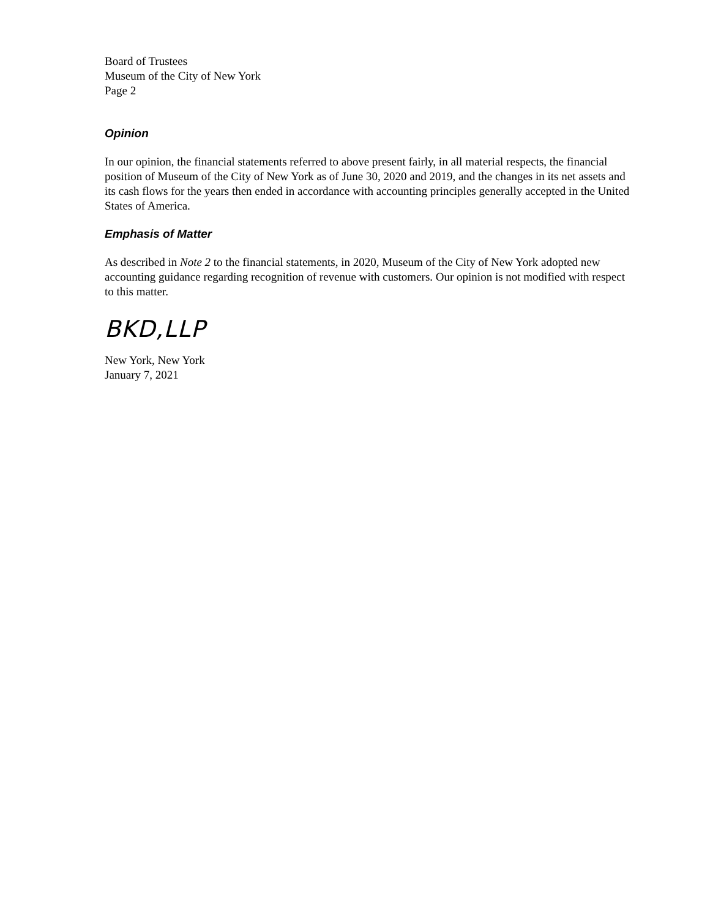Board of Trustees
Museum of the City of New York
Page 2
Opinion
In our opinion, the financial statements referred to above present fairly, in all material respects, the financial position of Museum of the City of New York as of June 30, 2020 and 2019, and the changes in its net assets and its cash flows for the years then ended in accordance with accounting principles generally accepted in the United States of America.
Emphasis of Matter
As described in Note 2 to the financial statements, in 2020, Museum of the City of New York adopted new accounting guidance regarding recognition of revenue with customers. Our opinion is not modified with respect to this matter.
BKD,LLP
New York, New York
January 7, 2021